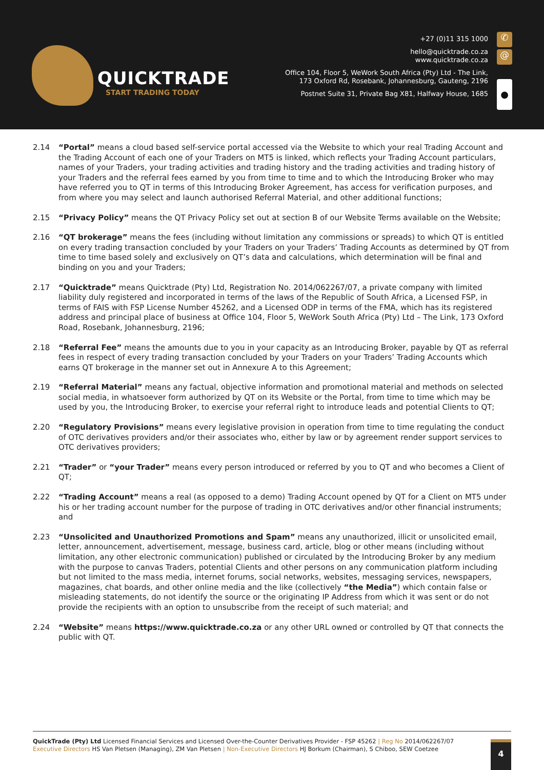QUICKTRADE
START TRADING TODAY
+27 (0)11 315 1000
hello@quicktrade.co.za
www.quicktrade.co.za
Office 104, Floor 5, WeWork South Africa (Pty) Ltd - The Link,
173 Oxford Rd, Rosebank, Johannesburg, Gauteng, 2196
Postnet Suite 31, Private Bag X81, Halfway House, 1685
✆
@
●
2.14 “Portal” means a cloud based self-service portal accessed via the Website to which your real Trading Account and the Trading Account of each one of your Traders on MT5 is linked, which reflects your Trading Account particulars, names of your Traders, your trading activities and trading history and the trading activities and trading history of your Traders and the referral fees earned by you from time to time and to which the Introducing Broker who may have referred you to QT in terms of this Introducing Broker Agreement, has access for verification purposes, and from where you may select and launch authorised Referral Material, and other additional functions;
2.15 “Privacy Policy” means the QT Privacy Policy set out at section B of our Website Terms available on the Website;
2.16 “QT brokerage” means the fees (including without limitation any commissions or spreads) to which QT is entitled on every trading transaction concluded by your Traders on your Traders’ Trading Accounts as determined by QT from time to time based solely and exclusively on QT’s data and calculations, which determination will be final and binding on you and your Traders;
2.17 “Quicktrade” means Quicktrade (Pty) Ltd, Registration No. 2014/062267/07, a private company with limited liability duly registered and incorporated in terms of the laws of the Republic of South Africa, a Licensed FSP, in terms of FAIS with FSP License Number 45262, and a Licensed ODP in terms of the FMA, which has its registered address and principal place of business at Office 104, Floor 5, WeWork South Africa (Pty) Ltd – The Link, 173 Oxford Road, Rosebank, Johannesburg, 2196;
2.18 “Referral Fee” means the amounts due to you in your capacity as an Introducing Broker, payable by QT as referral fees in respect of every trading transaction concluded by your Traders on your Traders’ Trading Accounts which earns QT brokerage in the manner set out in Annexure A to this Agreement;
2.19 “Referral Material” means any factual, objective information and promotional material and methods on selected social media, in whatsoever form authorized by QT on its Website or the Portal, from time to time which may be used by you, the Introducing Broker, to exercise your referral right to introduce leads and potential Clients to QT;
2.20 “Regulatory Provisions” means every legislative provision in operation from time to time regulating the conduct of OTC derivatives providers and/or their associates who, either by law or by agreement render support services to OTC derivatives providers;
2.21 “Trader” or “your Trader” means every person introduced or referred by you to QT and who becomes a Client of QT;
2.22 “Trading Account” means a real (as opposed to a demo) Trading Account opened by QT for a Client on MT5 under his or her trading account number for the purpose of trading in OTC derivatives and/or other financial instruments; and
2.23 “Unsolicited and Unauthorized Promotions and Spam” means any unauthorized, illicit or unsolicited email, letter, announcement, advertisement, message, business card, article, blog or other means (including without limitation, any other electronic communication) published or circulated by the Introducing Broker by any medium with the purpose to canvas Traders, potential Clients and other persons on any communication platform including but not limited to the mass media, internet forums, social networks, websites, messaging services, newspapers, magazines, chat boards, and other online media and the like (collectively “the Media”) which contain false or misleading statements, do not identify the source or the originating IP Address from which it was sent or do not provide the recipients with an option to unsubscribe from the receipt of such material; and
2.24 “Website” means https://www.quicktrade.co.za or any other URL owned or controlled by QT that connects the public with QT.
QuickTrade (Pty) Ltd Licensed Financial Services and Licensed Over-the-Counter Derivatives Provider - FSP 45262 | Reg No 2014/062267/07
Executive Directors HS Van Pletsen (Managing), ZM Van Pletsen | Non-Executive Directors HJ Borkum (Chairman), S Chiboo, SEW Coetzee
4